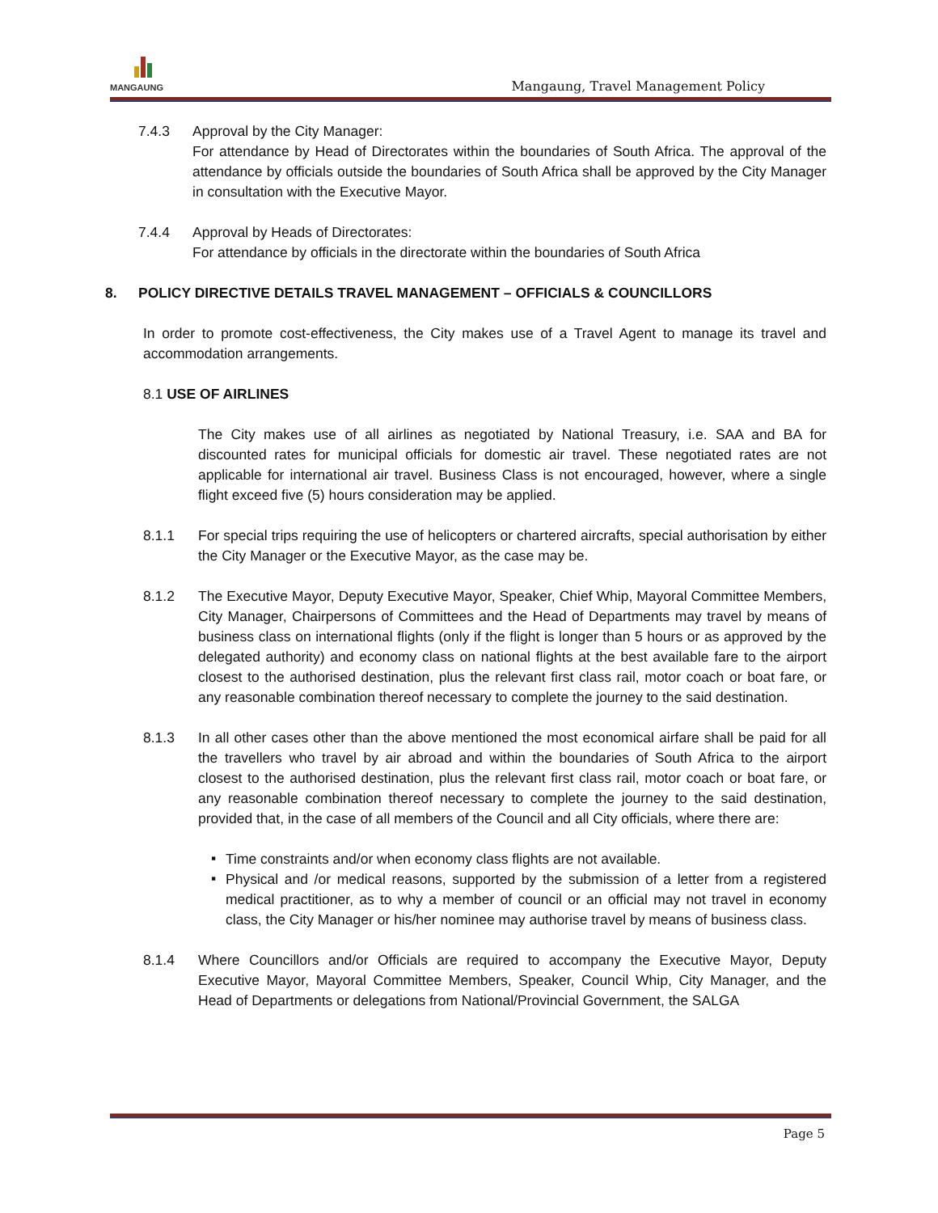MANGAUNG
Mangaung, Travel Management Policy
7.4.3 Approval by the City Manager:
For attendance by Head of Directorates within the boundaries of South Africa. The approval of the attendance by officials outside the boundaries of South Africa shall be approved by the City Manager in consultation with the Executive Mayor.
7.4.4 Approval by Heads of Directorates:
For attendance by officials in the directorate within the boundaries of South Africa
8. POLICY DIRECTIVE DETAILS TRAVEL MANAGEMENT – OFFICIALS & COUNCILLORS
In order to promote cost-effectiveness, the City makes use of a Travel Agent to manage its travel and accommodation arrangements.
8.1 USE OF AIRLINES
The City makes use of all airlines as negotiated by National Treasury, i.e. SAA and BA for discounted rates for municipal officials for domestic air travel. These negotiated rates are not applicable for international air travel. Business Class is not encouraged, however, where a single flight exceed five (5) hours consideration may be applied.
8.1.1 For special trips requiring the use of helicopters or chartered aircrafts, special authorisation by either the City Manager or the Executive Mayor, as the case may be.
8.1.2 The Executive Mayor, Deputy Executive Mayor, Speaker, Chief Whip, Mayoral Committee Members, City Manager, Chairpersons of Committees and the Head of Departments may travel by means of business class on international flights (only if the flight is longer than 5 hours or as approved by the delegated authority) and economy class on national flights at the best available fare to the airport closest to the authorised destination, plus the relevant first class rail, motor coach or boat fare, or any reasonable combination thereof necessary to complete the journey to the said destination.
8.1.3 In all other cases other than the above mentioned the most economical airfare shall be paid for all the travellers who travel by air abroad and within the boundaries of South Africa to the airport closest to the authorised destination, plus the relevant first class rail, motor coach or boat fare, or any reasonable combination thereof necessary to complete the journey to the said destination, provided that, in the case of all members of the Council and all City officials, where there are:
▪ Time constraints and/or when economy class flights are not available.
▪ Physical and /or medical reasons, supported by the submission of a letter from a registered medical practitioner, as to why a member of council or an official may not travel in economy class, the City Manager or his/her nominee may authorise travel by means of business class.
8.1.4 Where Councillors and/or Officials are required to accompany the Executive Mayor, Deputy Executive Mayor, Mayoral Committee Members, Speaker, Council Whip, City Manager, and the Head of Departments or delegations from National/Provincial Government, the SALGA
Page 5